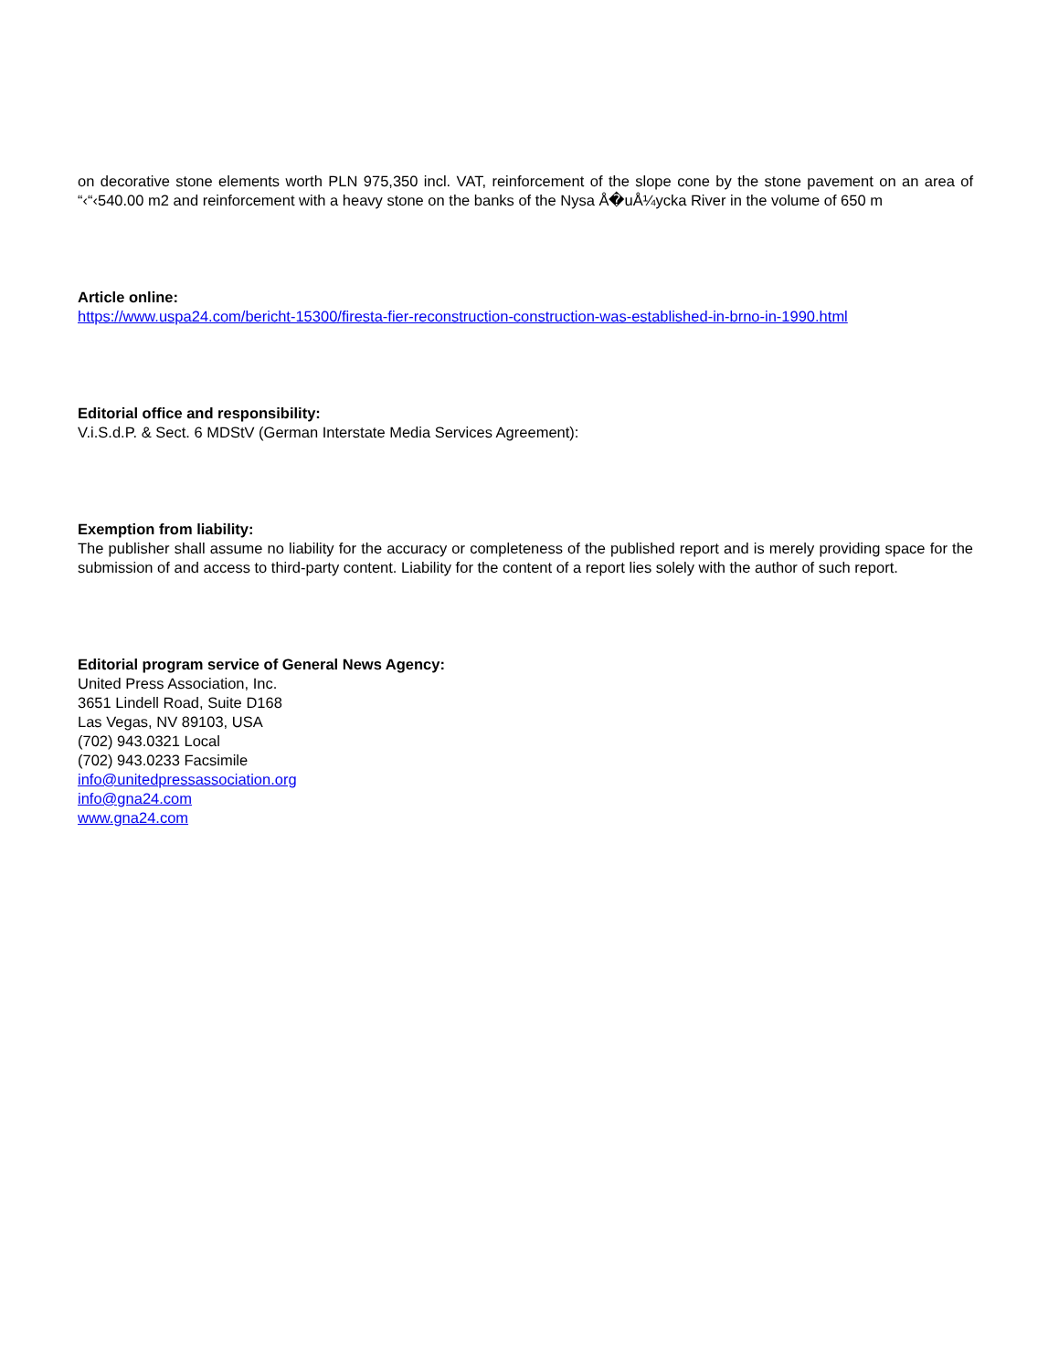on decorative stone elements worth PLN 975,350 incl. VAT, reinforcement of the slope cone by the stone pavement on an area of “‹“‹540.00 m2 and reinforcement with a heavy stone on the banks of the Nysa Å�uÅ¼ycka River in the volume of 650 m
Article online:
https://www.uspa24.com/bericht-15300/firesta-fier-reconstruction-construction-was-established-in-brno-in-1990.html
Editorial office and responsibility:
V.i.S.d.P. & Sect. 6 MDStV (German Interstate Media Services Agreement):
Exemption from liability:
The publisher shall assume no liability for the accuracy or completeness of the published report and is merely providing space for the submission of and access to third-party content. Liability for the content of a report lies solely with the author of such report.
Editorial program service of General News Agency:
United Press Association, Inc.
3651 Lindell Road, Suite D168
Las Vegas, NV 89103, USA
(702) 943.0321 Local
(702) 943.0233 Facsimile
info@unitedpressassociation.org
info@gna24.com
www.gna24.com